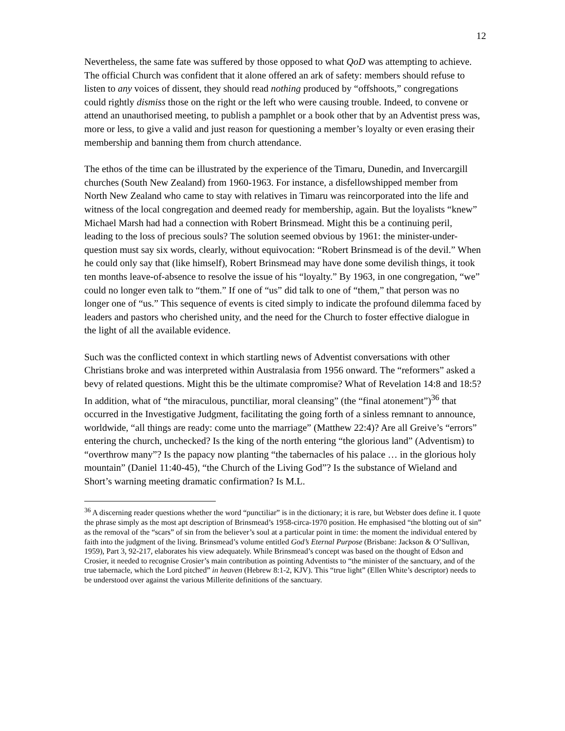12
Nevertheless, the same fate was suffered by those opposed to what QoD was attempting to achieve. The official Church was confident that it alone offered an ark of safety: members should refuse to listen to any voices of dissent, they should read nothing produced by “offshoots,” congregations could rightly dismiss those on the right or the left who were causing trouble. Indeed, to convene or attend an unauthorised meeting, to publish a pamphlet or a book other that by an Adventist press was, more or less, to give a valid and just reason for questioning a member’s loyalty or even erasing their membership and banning them from church attendance.
The ethos of the time can be illustrated by the experience of the Timaru, Dunedin, and Invercargill churches (South New Zealand) from 1960-1963. For instance, a disfellowshipped member from North New Zealand who came to stay with relatives in Timaru was reincorporated into the life and witness of the local congregation and deemed ready for membership, again. But the loyalists “knew” Michael Marsh had had a connection with Robert Brinsmead. Might this be a continuing peril, leading to the loss of precious souls? The solution seemed obvious by 1961: the minister-under-question must say six words, clearly, without equivocation: “Robert Brinsmead is of the devil.” When he could only say that (like himself), Robert Brinsmead may have done some devilish things, it took ten months leave-of-absence to resolve the issue of his “loyalty.” By 1963, in one congregation, “we” could no longer even talk to “them.” If one of “us” did talk to one of “them,” that person was no longer one of “us.” This sequence of events is cited simply to indicate the profound dilemma faced by leaders and pastors who cherished unity, and the need for the Church to foster effective dialogue in the light of all the available evidence.
Such was the conflicted context in which startling news of Adventist conversations with other Christians broke and was interpreted within Australasia from 1956 onward. The “reformers” asked a bevy of related questions. Might this be the ultimate compromise? What of Revelation 14:8 and 18:5? In addition, what of “the miraculous, punctiliar, moral cleansing” (the “final atonement”)<sup>36</sup> that occurred in the Investigative Judgment, facilitating the going forth of a sinless remnant to announce, worldwide, “all things are ready: come unto the marriage” (Matthew 22:4)? Are all Greive’s “errors” entering the church, unchecked? Is the king of the north entering “the glorious land” (Adventism) to “overthrow many”? Is the papacy now planting “the tabernacles of his palace … in the glorious holy mountain” (Daniel 11:40-45), “the Church of the Living God”? Is the substance of Wieland and Short’s warning meeting dramatic confirmation? Is M.L.
<sup>36</sup> A discerning reader questions whether the word “punctiliar” is in the dictionary; it is rare, but Webster does define it. I quote the phrase simply as the most apt description of Brinsmead’s 1958-circa-1970 position. He emphasised “the blotting out of sin” as the removal of the “scars” of sin from the believer’s soul at a particular point in time: the moment the individual entered by faith into the judgment of the living. Brinsmead’s volume entitled God’s Eternal Purpose (Brisbane: Jackson & O’Sullivan, 1959), Part 3, 92-217, elaborates his view adequately. While Brinsmead’s concept was based on the thought of Edson and Crosier, it needed to recognise Crosier’s main contribution as pointing Adventists to “the minister of the sanctuary, and of the true tabernacle, which the Lord pitched” in heaven (Hebrew 8:1-2, KJV). This “true light” (Ellen White’s descriptor) needs to be understood over against the various Millerite definitions of the sanctuary.